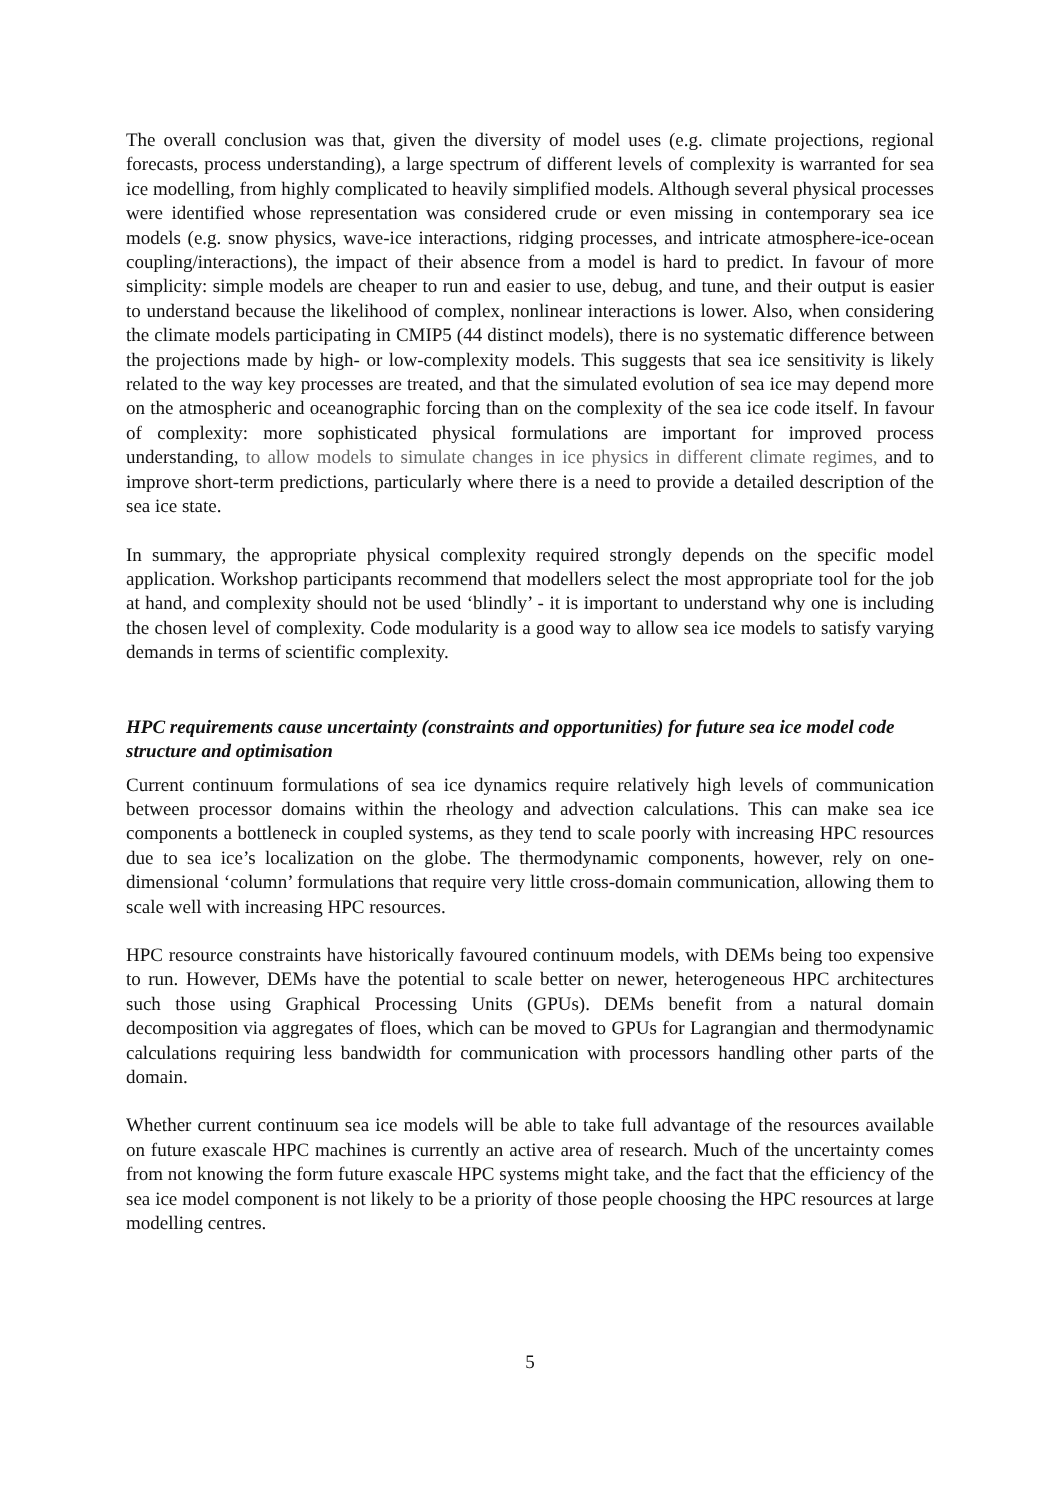The overall conclusion was that, given the diversity of model uses (e.g. climate projections, regional forecasts, process understanding), a large spectrum of different levels of complexity is warranted for sea ice modelling, from highly complicated to heavily simplified models. Although several physical processes were identified whose representation was considered crude or even missing in contemporary sea ice models (e.g. snow physics, wave-ice interactions, ridging processes, and intricate atmosphere-ice-ocean coupling/interactions), the impact of their absence from a model is hard to predict. In favour of more simplicity: simple models are cheaper to run and easier to use, debug, and tune, and their output is easier to understand because the likelihood of complex, nonlinear interactions is lower. Also, when considering the climate models participating in CMIP5 (44 distinct models), there is no systematic difference between the projections made by high- or low-complexity models. This suggests that sea ice sensitivity is likely related to the way key processes are treated, and that the simulated evolution of sea ice may depend more on the atmospheric and oceanographic forcing than on the complexity of the sea ice code itself. In favour of complexity: more sophisticated physical formulations are important for improved process understanding, to allow models to simulate changes in ice physics in different climate regimes, and to improve short-term predictions, particularly where there is a need to provide a detailed description of the sea ice state.
In summary, the appropriate physical complexity required strongly depends on the specific model application. Workshop participants recommend that modellers select the most appropriate tool for the job at hand, and complexity should not be used ‘blindly’ - it is important to understand why one is including the chosen level of complexity. Code modularity is a good way to allow sea ice models to satisfy varying demands in terms of scientific complexity.
HPC requirements cause uncertainty (constraints and opportunities) for future sea ice model code structure and optimisation
Current continuum formulations of sea ice dynamics require relatively high levels of communication between processor domains within the rheology and advection calculations. This can make sea ice components a bottleneck in coupled systems, as they tend to scale poorly with increasing HPC resources due to sea ice’s localization on the globe. The thermodynamic components, however, rely on one-dimensional ‘column’ formulations that require very little cross-domain communication, allowing them to scale well with increasing HPC resources.
HPC resource constraints have historically favoured continuum models, with DEMs being too expensive to run. However, DEMs have the potential to scale better on newer, heterogeneous HPC architectures such those using Graphical Processing Units (GPUs). DEMs benefit from a natural domain decomposition via aggregates of floes, which can be moved to GPUs for Lagrangian and thermodynamic calculations requiring less bandwidth for communication with processors handling other parts of the domain.
Whether current continuum sea ice models will be able to take full advantage of the resources available on future exascale HPC machines is currently an active area of research. Much of the uncertainty comes from not knowing the form future exascale HPC systems might take, and the fact that the efficiency of the sea ice model component is not likely to be a priority of those people choosing the HPC resources at large modelling centres.
5